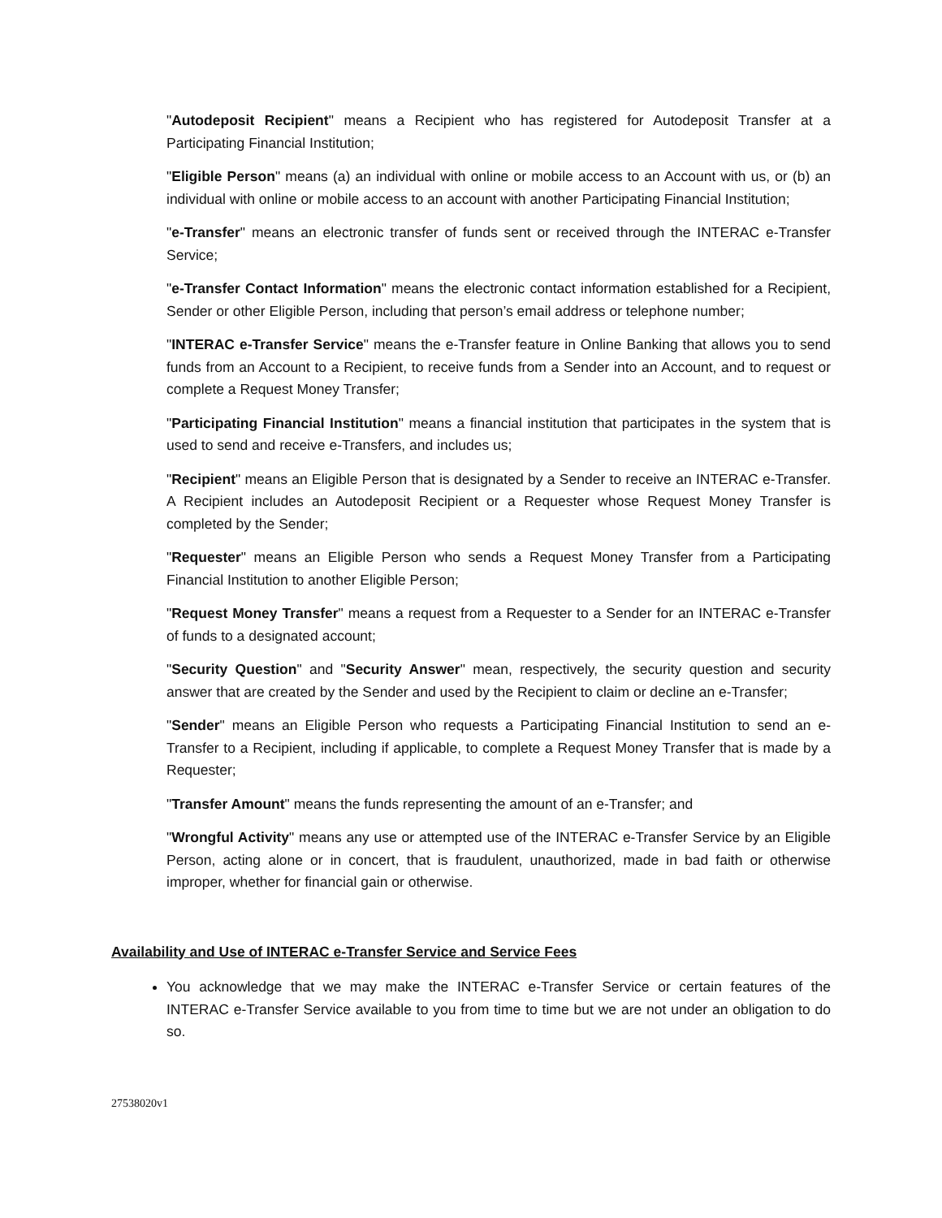"Autodeposit Recipient" means a Recipient who has registered for Autodeposit Transfer at a Participating Financial Institution;
"Eligible Person" means (a) an individual with online or mobile access to an Account with us, or (b) an individual with online or mobile access to an account with another Participating Financial Institution;
"e-Transfer" means an electronic transfer of funds sent or received through the INTERAC e-Transfer Service;
"e-Transfer Contact Information" means the electronic contact information established for a Recipient, Sender or other Eligible Person, including that person’s email address or telephone number;
"INTERAC e-Transfer Service" means the e-Transfer feature in Online Banking that allows you to send funds from an Account to a Recipient, to receive funds from a Sender into an Account, and to request or complete a Request Money Transfer;
"Participating Financial Institution" means a financial institution that participates in the system that is used to send and receive e-Transfers, and includes us;
"Recipient" means an Eligible Person that is designated by a Sender to receive an INTERAC e-Transfer. A Recipient includes an Autodeposit Recipient or a Requester whose Request Money Transfer is completed by the Sender;
"Requester" means an Eligible Person who sends a Request Money Transfer from a Participating Financial Institution to another Eligible Person;
"Request Money Transfer" means a request from a Requester to a Sender for an INTERAC e-Transfer of funds to a designated account;
"Security Question" and "Security Answer" mean, respectively, the security question and security answer that are created by the Sender and used by the Recipient to claim or decline an e-Transfer;
"Sender" means an Eligible Person who requests a Participating Financial Institution to send an e-Transfer to a Recipient, including if applicable, to complete a Request Money Transfer that is made by a Requester;
"Transfer Amount" means the funds representing the amount of an e-Transfer; and
"Wrongful Activity" means any use or attempted use of the INTERAC e-Transfer Service by an Eligible Person, acting alone or in concert, that is fraudulent, unauthorized, made in bad faith or otherwise improper, whether for financial gain or otherwise.
Availability and Use of INTERAC e-Transfer Service and Service Fees
You acknowledge that we may make the INTERAC e-Transfer Service or certain features of the INTERAC e-Transfer Service available to you from time to time but we are not under an obligation to do so.
27538020v1